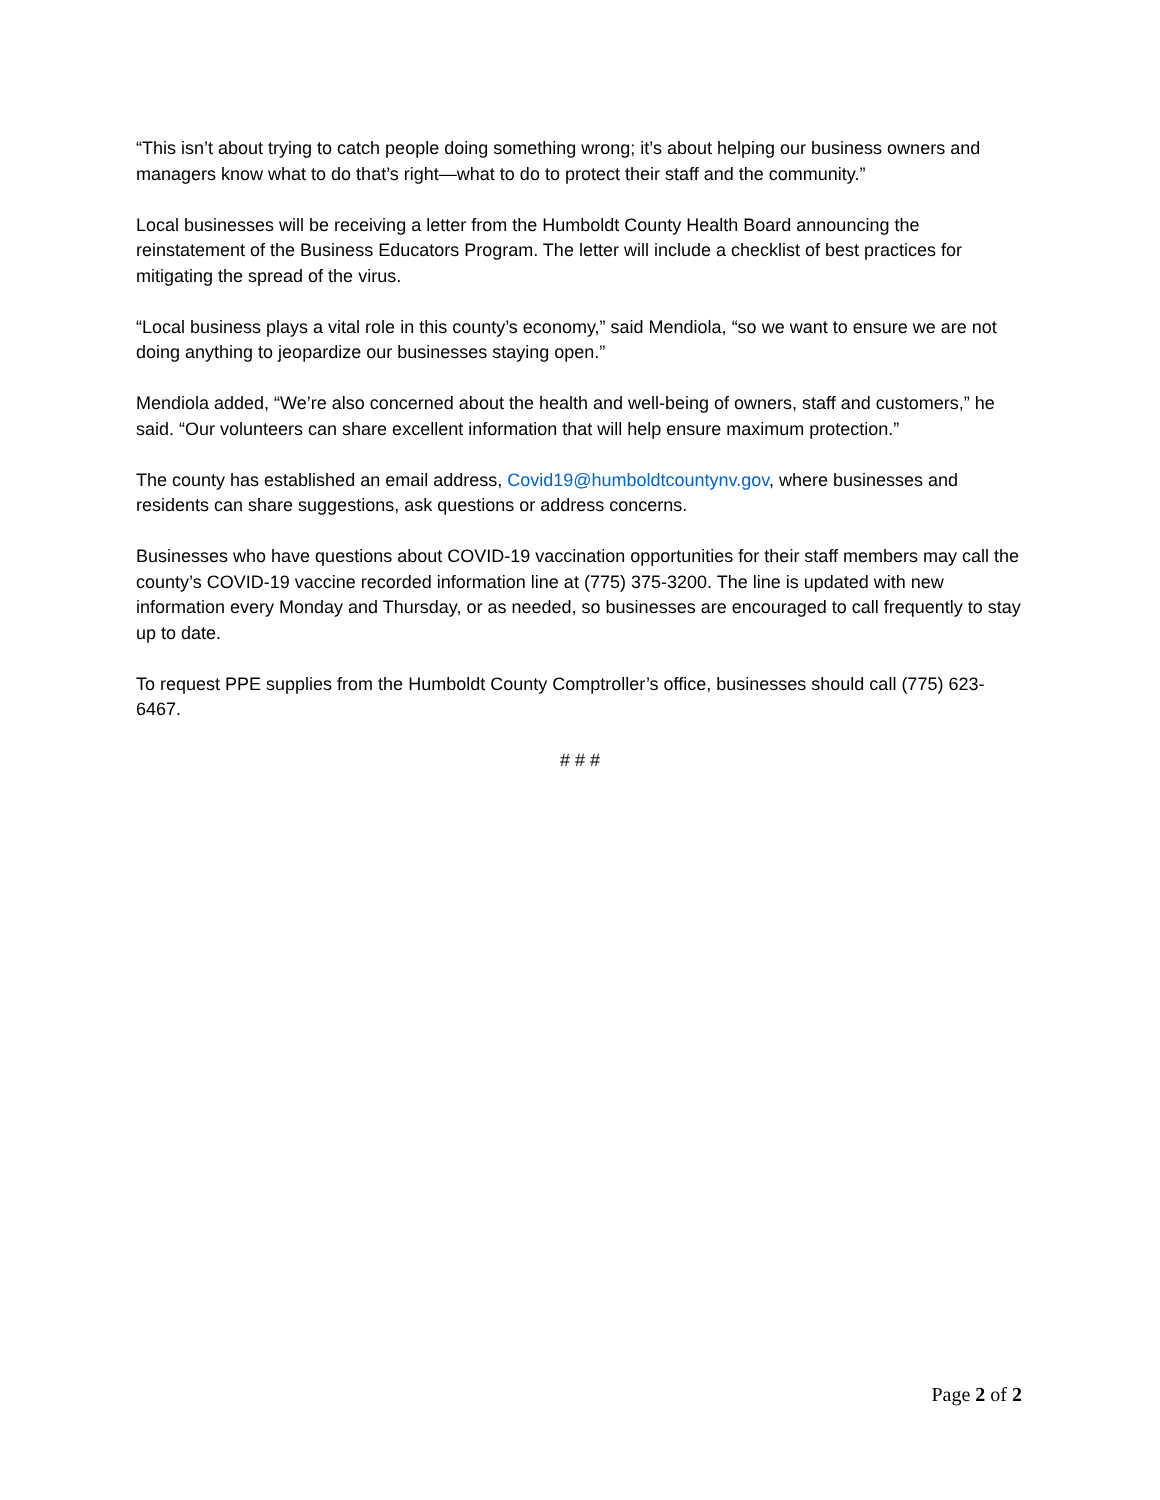“This isn’t about trying to catch people doing something wrong; it’s about helping our business owners and managers know what to do that’s right—what to do to protect their staff and the community.”
Local businesses will be receiving a letter from the Humboldt County Health Board announcing the reinstatement of the Business Educators Program. The letter will include a checklist of best practices for mitigating the spread of the virus.
“Local business plays a vital role in this county’s economy,” said Mendiola, “so we want to ensure we are not doing anything to jeopardize our businesses staying open.”
Mendiola added, “We’re also concerned about the health and well-being of owners, staff and customers,” he said. “Our volunteers can share excellent information that will help ensure maximum protection.”
The county has established an email address, Covid19@humboldtcountynv.gov, where businesses and residents can share suggestions, ask questions or address concerns.
Businesses who have questions about COVID-19 vaccination opportunities for their staff members may call the county’s COVID-19 vaccine recorded information line at (775) 375-3200. The line is updated with new information every Monday and Thursday, or as needed, so businesses are encouraged to call frequently to stay up to date.
To request PPE supplies from the Humboldt County Comptroller’s office, businesses should call (775) 623-6467.
# # #
Page 2 of 2